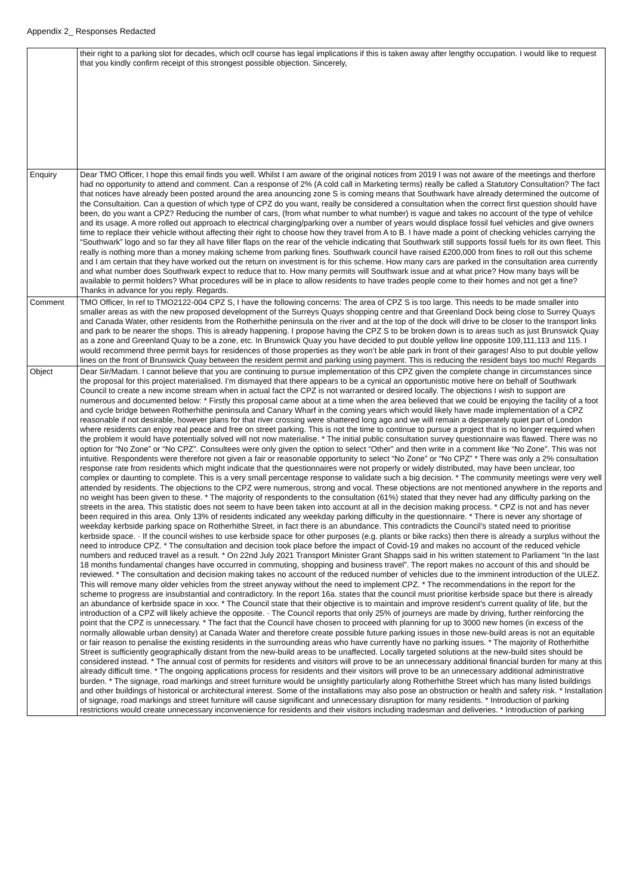Appendix 2_ Responses Redacted
| | their right to a parking slot for decades, which oclf course has legal implications if this is taken away after lengthy occupation. I would like to request that you kindly confirm receipt of this strongest possible objection. Sincerely, |
| Enquiry | Dear TMO Officer, I hope this email finds you well. Whilst I am aware of the original notices from 2019 I was not aware of the meetings and therfore had no opportunity to attend and comment. Can a response of 2% (A cold call in Marketing terms) really be called a Statutory Consultation? The fact that notices have already been posted around the area anouncing zone S is coming means that Southwark have already determined the outcome of the Consultaition. Can a question of which type of CPZ do you want, really be considered a consultation when the correct first question should have been, do you want a CPZ? Reducing the number of cars, (from what number to what number) is vague and takes no account of the type of vehilce and its usage. A more rolled out approach to electrical charging/parking over a number of years would displace fossil fuel vehicles and give owners time to replace their vehicle without affecting their right to choose how they travel from A to B. I have made a point of checking vehicles carrying the “Southwark” logo and so far they all have filler flaps on the rear of the vehicle indicating that Southwark still supports fossil fuels for its own fleet. This really is nothing more than a money making scheme from parking fines. Southwark council have raised £200,000 from fines to roll out this scheme and I am certain that they have worked out the return on investment is for this scheme. How many cars are parked in the consultation area currently and what number does Southwark expect to reduce that to. How many permits will Southwark issue and at what price? How many bays will be available to permit holders? What procedures will be in place to allow residents to have trades people come to their homes and not get a fine? Thanks in advance for you reply. Regards. |
| Comment | TMO Officer, In ref to TMO2122-004 CPZ S, I have the following concerns: The area of CPZ S is too large. This needs to be made smaller into smaller areas as with the new proposed development of the Surreys Quays shopping centre and that Greenland Dock being close to Surrey Quays and Canada Water, other residents from the Rotherhithe peninsula on the river and at the top of the dock will drive to be closer to the transport links and park to be nearer the shops. This is already happening. I propose having the CPZ S to be broken down is to areas such as just Brunswick Quay as a zone and Greenland Quay to be a zone, etc. In Brunswick Quay you have decided to put double yellow line opposite 109,111,113 and 115. I would recommend three permit bays for residences of those properties as they won’t be able park in front of their garages! Also to put double yellow lines on the front of Brunswick Quay between the resident permit and parking using payment. This is reducing the resident bays too much! Regards |
| Object | Dear Sir/Madam. I cannot believe that you are continuing to pursue implementation of this CPZ given the complete change in circumstances since the proposal for this project materialised. I’m dismayed that there appears to be a cynical an opportunistic motive here on behalf of Southwark Council to create a new income stream when in actual fact the CPZ is not warranted or desired locally. The objections I wish to support are numerous and documented below: * Firstly this proposal came about at a time when the area believed that we could be enjoying the facility of a foot and cycle bridge between Rotherhithe peninsula and Canary Wharf in the coming years which would likely have made implementation of a CPZ reasonable if not desirable, however plans for that river crossing were shattered long ago and we will remain a desperately quiet part of London where residents can enjoy real peace and free on street parking. This is not the time to continue to pursue a project that is no longer required when the problem it would have potentially solved will not now materialise. * The initial public consultation survey questionnaire was flawed. There was no option for “No Zone” or “No CPZ”. Consultees were only given the option to select “Other” and then write in a comment like “No Zone”. This was not intuitive. Respondents were therefore not given a fair or reasonable opportunity to select “No Zone” or “No CPZ” * There was only a 2% consultation response rate from residents which might indicate that the questionnaires were not properly or widely distributed, may have been unclear, too complex or daunting to complete. This is a very small percentage response to validate such a big decision. * The community meetings were very well attended by residents. The objections to the CPZ were numerous, strong and vocal. These objections are not mentioned anywhere in the reports and no weight has been given to these. * The majority of respondents to the consultation (61%) stated that they never had any difficulty parking on the streets in the area. This statistic does not seem to have been taken into account at all in the decision making process. * CPZ is not and has never been required in this area. Only 13% of residents indicated any weekday parking difficulty in the questionnaire. * There is never any shortage of weekday kerbside parking space on Rotherhithe Street, in fact there is an abundance. This contradicts the Council’s stated need to prioritise kerbside space. · If the council wishes to use kerbside space for other purposes (e.g. plants or bike racks) then there is already a surplus without the need to introduce CPZ. * The consultation and decision took place before the impact of Covid-19 and makes no account of the reduced vehicle numbers and reduced travel as a result. * On 22nd July 2021 Transport Minister Grant Shapps said in his written statement to Parliament “In the last 18 months fundamental changes have occurred in commuting, shopping and business travel”. The report makes no account of this and should be reviewed. * The consultation and decision making takes no account of the reduced number of vehicles due to the imminent introduction of the ULEZ. This will remove many older vehicles from the street anyway without the need to implement CPZ. * The recommendations in the report for the scheme to progress are insubstantial and contradictory. In the report 16a. states that the council must prioritise kerbside space but there is already an abundance of kerbside space in xxx. * The Council state that their objective is to maintain and improve resident’s current quality of life, but the introduction of a CPZ will likely achieve the opposite. · The Council reports that only 25% of journeys are made by driving, further reinforcing the point that the CPZ is unnecessary. * The fact that the Council have chosen to proceed with planning for up to 3000 new homes (in excess of the normally allowable urban density) at Canada Water and therefore create possible future parking issues in those new-build areas is not an equitable or fair reason to penalise the existing residents in the surrounding areas who have currently have no parking issues. * The majority of Rotherhithe Street is sufficiently geographically distant from the new-build areas to be unaffected. Locally targeted solutions at the new-build sites should be considered instead. * The annual cost of permits for residents and visitors will prove to be an unnecessary additional financial burden for many at this already difficult time. * The ongoing applications process for residents and their visitors will prove to be an unnecessary additional administrative burden. * The signage, road markings and street furniture would be unsightly particularly along Rotherhithe Street which has many listed buildings and other buildings of historical or architectural interest. Some of the installations may also pose an obstruction or health and safety risk. * Installation of signage, road markings and street furniture will cause significant and unnecessary disruption for many residents. * Introduction of parking restrictions would create unnecessary inconvenience for residents and their visitors including tradesman and deliveries. * Introduction of parking |